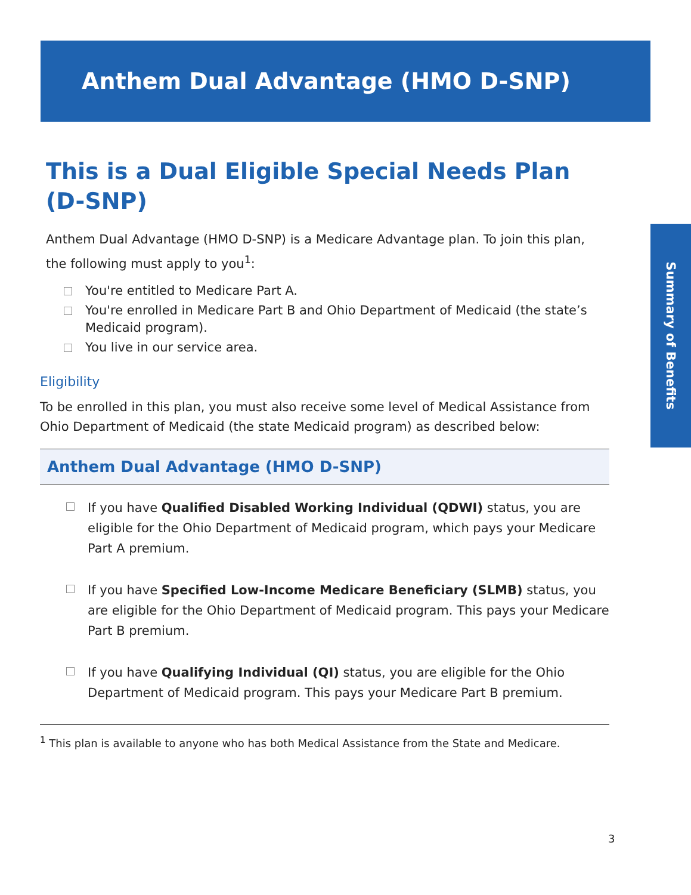Anthem Dual Advantage (HMO D-SNP)
Summary of Benefits
This is a Dual Eligible Special Needs Plan (D-SNP)
Anthem Dual Advantage (HMO D-SNP) is a Medicare Advantage plan. To join this plan, the following must apply to you<sup>1</sup>:
You're entitled to Medicare Part A.
You're enrolled in Medicare Part B and Ohio Department of Medicaid (the state’s Medicaid program).
You live in our service area.
Eligibility
To be enrolled in this plan, you must also receive some level of Medical Assistance from Ohio Department of Medicaid (the state Medicaid program) as described below:
Anthem Dual Advantage (HMO D-SNP)
If you have Qualified Disabled Working Individual (QDWI) status, you are eligible for the Ohio Department of Medicaid program, which pays your Medicare Part A premium.
If you have Specified Low-Income Medicare Beneficiary (SLMB) status, you are eligible for the Ohio Department of Medicaid program. This pays your Medicare Part B premium.
If you have Qualifying Individual (QI) status, you are eligible for the Ohio Department of Medicaid program. This pays your Medicare Part B premium.
<sup>1</sup> This plan is available to anyone who has both Medical Assistance from the State and Medicare.
3